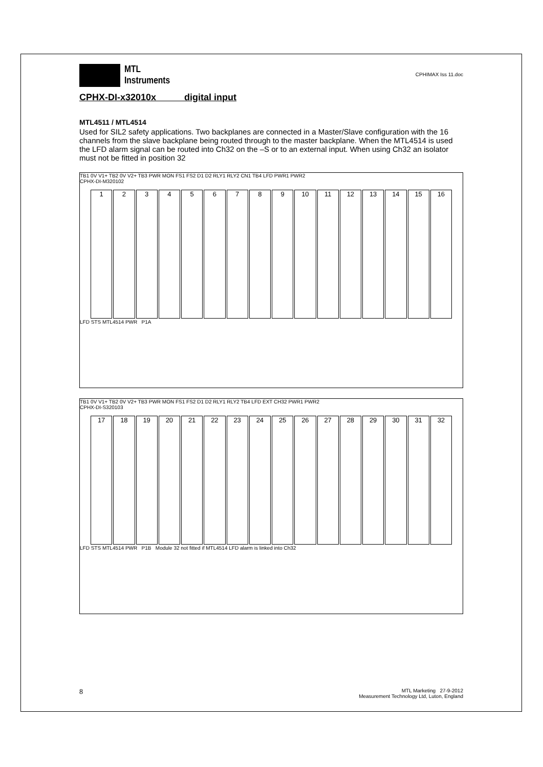MTL
Instruments
CPHIMAX Iss 11.doc
CPHX-DI-x32010x digital input
MTL4511 / MTL4514
Used for SIL2 safety applications. Two backplanes are connected in a Master/Slave configuration with the 16 channels from the slave backplane being routed through to the master backplane. When the MTL4514 is used the LFD alarm signal can be routed into Ch32 on the –S or to an external input. When using Ch32 an isolator must not be fitted in position 32
TB1 0V V1+ TB2 0V V2+ TB3 PWR MON FS1 FS2 D1 D2 RLY1 RLY2 CN1 TB4 LFD PWR1 PWR2
CPHX-DI-M320102
1 2 3 4 5 6 7 8 9 10 11 12 13 14 15 16
LFD STS MTL4514 PWR P1A
TB1 0V V1+ TB2 0V V2+ TB3 PWR MON FS1 FS2 D1 D2 RLY1 RLY2 TB4 LFD EXT CH32 PWR1 PWR2
CPHX-DI-S320103
17 18 19 20 21 22 23 24 25 26 27 28 29 30 31 32
LFD STS MTL4514 PWR P1B Module 32 not fitted if MTL4514 LFD alarm is linked into Ch32
8
MTL Marketing 27-9-2012
Measurement Technology Ltd, Luton, England